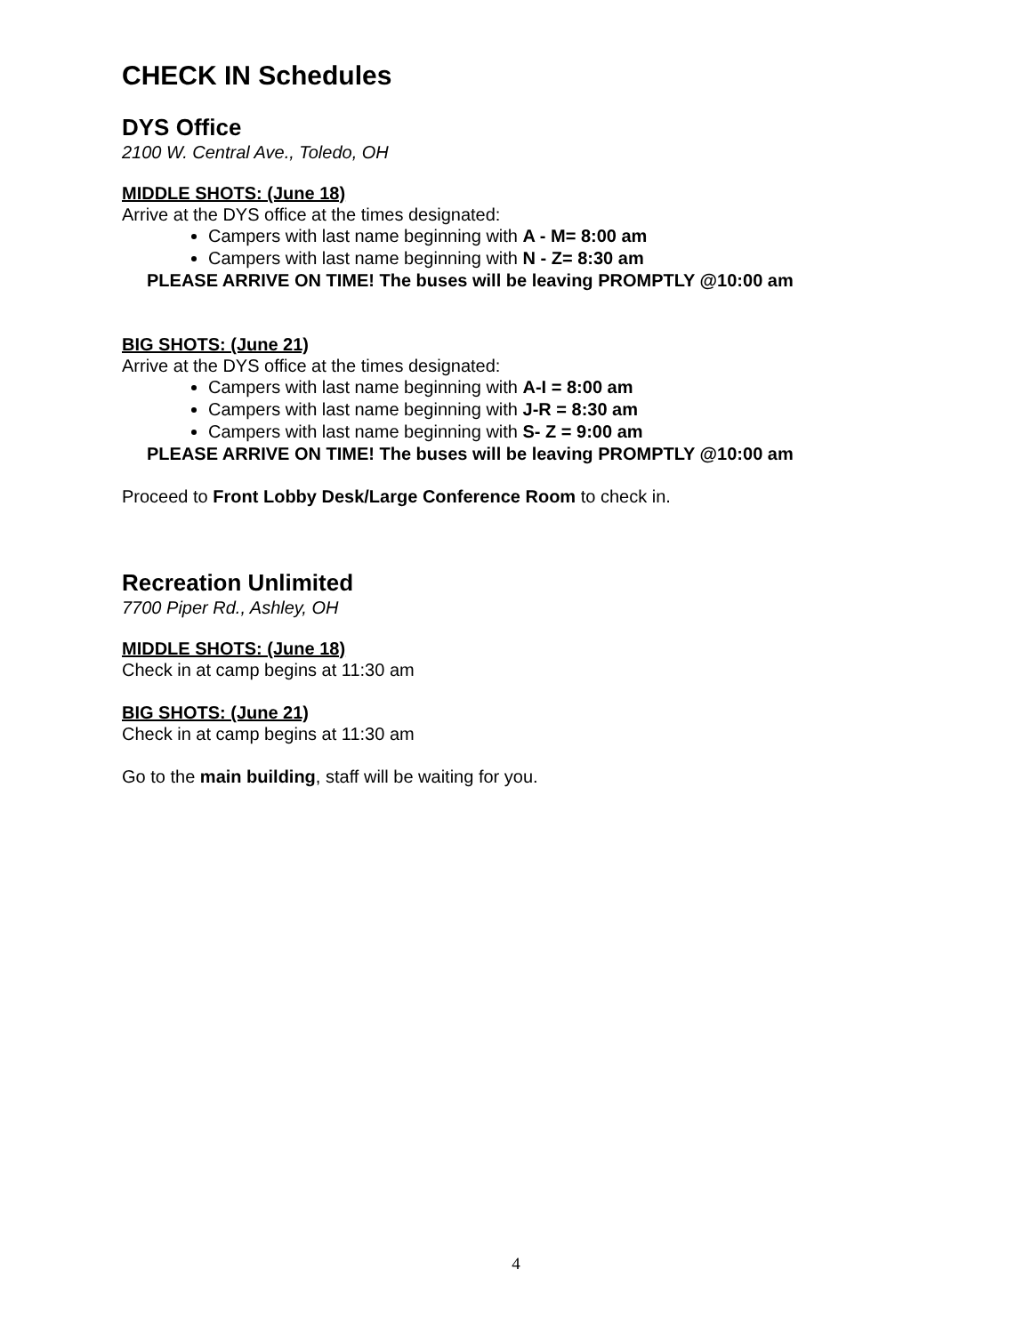CHECK IN Schedules
DYS Office
2100 W. Central Ave., Toledo, OH
MIDDLE SHOTS: (June 18)
Arrive at the DYS office at the times designated:
Campers with last name beginning with A - M= 8:00 am
Campers with last name beginning with N - Z= 8:30 am
PLEASE ARRIVE ON TIME! The buses will be leaving PROMPTLY @10:00 am
BIG SHOTS: (June 21)
Arrive at the DYS office at the times designated:
Campers with last name beginning with A-I = 8:00 am
Campers with last name beginning with J-R = 8:30 am
Campers with last name beginning with S- Z = 9:00 am
PLEASE ARRIVE ON TIME! The buses will be leaving PROMPTLY @10:00 am
Proceed to Front Lobby Desk/Large Conference Room to check in.
Recreation Unlimited
7700 Piper Rd., Ashley, OH
MIDDLE SHOTS: (June 18)
Check in at camp begins at 11:30 am
BIG SHOTS: (June 21)
Check in at camp begins at 11:30 am
Go to the main building, staff will be waiting for you.
4